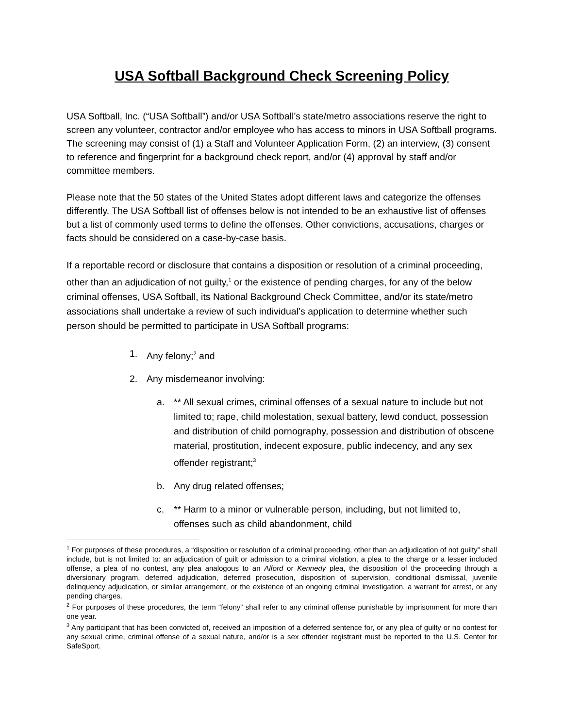USA Softball Background Check Screening Policy
USA Softball, Inc. (“USA Softball”) and/or USA Softball’s state/metro associations reserve the right to screen any volunteer, contractor and/or employee who has access to minors in USA Softball programs. The screening may consist of (1) a Staff and Volunteer Application Form, (2) an interview, (3) consent to reference and fingerprint for a background check report, and/or (4) approval by staff and/or committee members.
Please note that the 50 states of the United States adopt different laws and categorize the offenses differently. The USA Softball list of offenses below is not intended to be an exhaustive list of offenses but a list of commonly used terms to define the offenses. Other convictions, accusations, charges or facts should be considered on a case-by-case basis.
If a reportable record or disclosure that contains a disposition or resolution of a criminal proceeding, other than an adjudication of not guilty,<sup>1</sup> or the existence of pending charges, for any of the below criminal offenses, USA Softball, its National Background Check Committee, and/or its state/metro associations shall undertake a review of such individual’s application to determine whether such person should be permitted to participate in USA Softball programs:
1. Any felony;<sup>2</sup> and
2. Any misdemeanor involving:
a. ** All sexual crimes, criminal offenses of a sexual nature to include but not limited to; rape, child molestation, sexual battery, lewd conduct, possession and distribution of child pornography, possession and distribution of obscene material, prostitution, indecent exposure, public indecency, and any sex offender registrant;<sup>3</sup>
b. Any drug related offenses;
c. ** Harm to a minor or vulnerable person, including, but not limited to, offenses such as child abandonment, child
<sup>1</sup> For purposes of these procedures, a “disposition or resolution of a criminal proceeding, other than an adjudication of not guilty” shall include, but is not limited to: an adjudication of guilt or admission to a criminal violation, a plea to the charge or a lesser included offense, a plea of no contest, any plea analogous to an Alford or Kennedy plea, the disposition of the proceeding through a diversionary program, deferred adjudication, deferred prosecution, disposition of supervision, conditional dismissal, juvenile delinquency adjudication, or similar arrangement, or the existence of an ongoing criminal investigation, a warrant for arrest, or any pending charges.
<sup>2</sup> For purposes of these procedures, the term “felony” shall refer to any criminal offense punishable by imprisonment for more than one year.
<sup>3</sup> Any participant that has been convicted of, received an imposition of a deferred sentence for, or any plea of guilty or no contest for any sexual crime, criminal offense of a sexual nature, and/or is a sex offender registrant must be reported to the U.S. Center for SafeSport.